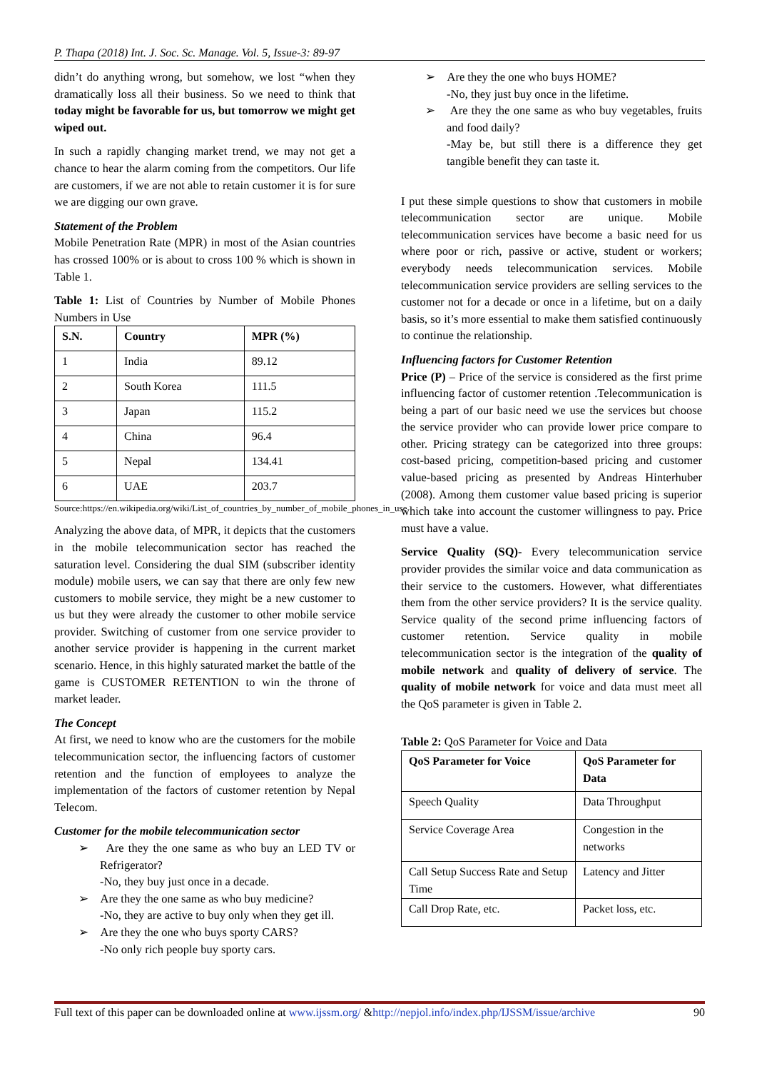P. Thapa (2018) Int. J. Soc. Sc. Manage. Vol. 5, Issue-3: 89-97
didn’t do anything wrong, but somehow, we lost “when they dramatically loss all their business. So we need to think that today might be favorable for us, but tomorrow we might get wiped out.
In such a rapidly changing market trend, we may not get a chance to hear the alarm coming from the competitors. Our life are customers, if we are not able to retain customer it is for sure we are digging our own grave.
Statement of the Problem
Mobile Penetration Rate (MPR) in most of the Asian countries has crossed 100% or is about to cross 100 % which is shown in Table 1.
Table 1: List of Countries by Number of Mobile Phones Numbers in Use
| S.N. | Country | MPR (%) |
| --- | --- | --- |
| 1 | India | 89.12 |
| 2 | South Korea | 111.5 |
| 3 | Japan | 115.2 |
| 4 | China | 96.4 |
| 5 | Nepal | 134.41 |
| 6 | UAE | 203.7 |
Source:https://en.wikipedia.org/wiki/List_of_countries_by_number_of_mobile_phones_in_use
Analyzing the above data, of MPR, it depicts that the customers in the mobile telecommunication sector has reached the saturation level. Considering the dual SIM (subscriber identity module) mobile users, we can say that there are only few new customers to mobile service, they might be a new customer to us but they were already the customer to other mobile service provider. Switching of customer from one service provider to another service provider is happening in the current market scenario. Hence, in this highly saturated market the battle of the game is CUSTOMER RETENTION to win the throne of market leader.
The Concept
At first, we need to know who are the customers for the mobile telecommunication sector, the influencing factors of customer retention and the function of employees to analyze the implementation of the factors of customer retention by Nepal Telecom.
Customer for the mobile telecommunication sector
➢ Are they the one same as who buy an LED TV or Refrigerator?
-No, they buy just once in a decade.
➢ Are they the one same as who buy medicine?
-No, they are active to buy only when they get ill.
➢ Are they the one who buys sporty CARS?
-No only rich people buy sporty cars.
➢ Are they the one who buys HOME?
-No, they just buy once in the lifetime.
➢ Are they the one same as who buy vegetables, fruits and food daily?
-May be, but still there is a difference they get tangible benefit they can taste it.
I put these simple questions to show that customers in mobile telecommunication sector are unique. Mobile telecommunication services have become a basic need for us where poor or rich, passive or active, student or workers; everybody needs telecommunication services. Mobile telecommunication service providers are selling services to the customer not for a decade or once in a lifetime, but on a daily basis, so it’s more essential to make them satisfied continuously to continue the relationship.
Influencing factors for Customer Retention
Price (P) – Price of the service is considered as the first prime influencing factor of customer retention .Telecommunication is being a part of our basic need we use the services but choose the service provider who can provide lower price compare to other. Pricing strategy can be categorized into three groups: cost-based pricing, competition-based pricing and customer value-based pricing as presented by Andreas Hinterhuber (2008). Among them customer value based pricing is superior which take into account the customer willingness to pay. Price must have a value.
Service Quality (SQ)- Every telecommunication service provider provides the similar voice and data communication as their service to the customers. However, what differentiates them from the other service providers? It is the service quality. Service quality of the second prime influencing factors of customer retention. Service quality in mobile telecommunication sector is the integration of the quality of mobile network and quality of delivery of service. The quality of mobile network for voice and data must meet all the QoS parameter is given in Table 2.
Table 2: QoS Parameter for Voice and Data
| QoS Parameter for Voice | QoS Parameter for Data |
| --- | --- |
| Speech Quality | Data Throughput |
| Service Coverage Area | Congestion in the networks |
| Call Setup Success Rate and Setup Time | Latency and Jitter |
| Call Drop Rate, etc. | Packet loss, etc. |
Full text of this paper can be downloaded online at www.ijssm.org/ &http://nepjol.info/index.php/IJSSM/issue/archive 90